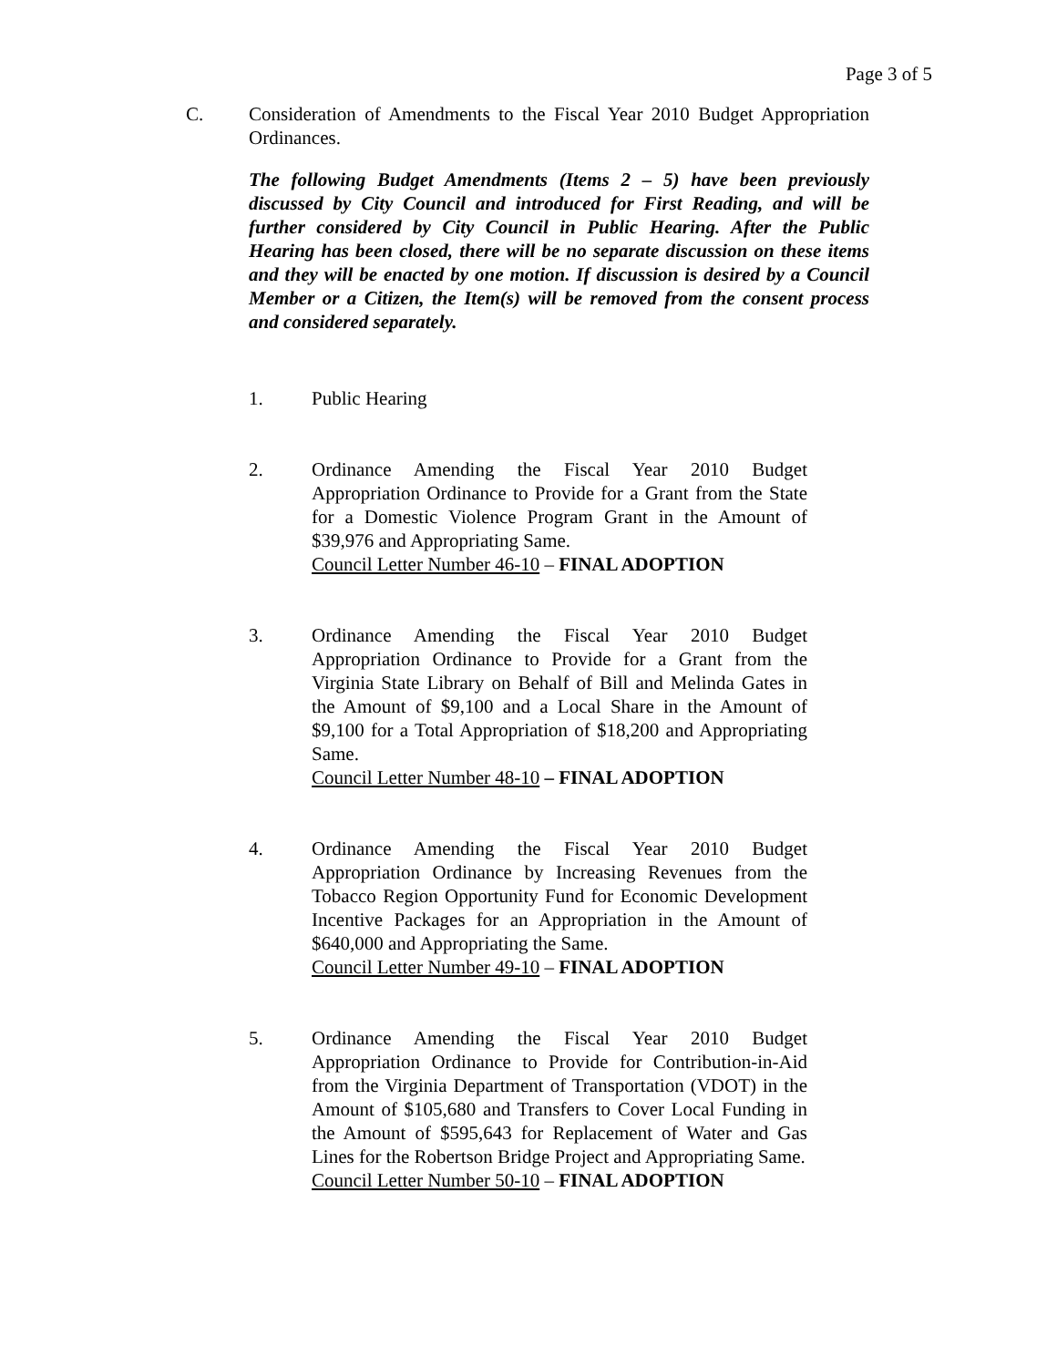Page 3 of 5
C. Consideration of Amendments to the Fiscal Year 2010 Budget Appropriation Ordinances.
The following Budget Amendments (Items 2 – 5) have been previously discussed by City Council and introduced for First Reading, and will be further considered by City Council in Public Hearing. After the Public Hearing has been closed, there will be no separate discussion on these items and they will be enacted by one motion. If discussion is desired by a Council Member or a Citizen, the Item(s) will be removed from the consent process and considered separately.
1. Public Hearing
2. Ordinance Amending the Fiscal Year 2010 Budget Appropriation Ordinance to Provide for a Grant from the State for a Domestic Violence Program Grant in the Amount of $39,976 and Appropriating Same.
Council Letter Number 46-10 – FINAL ADOPTION
3. Ordinance Amending the Fiscal Year 2010 Budget Appropriation Ordinance to Provide for a Grant from the Virginia State Library on Behalf of Bill and Melinda Gates in the Amount of $9,100 and a Local Share in the Amount of $9,100 for a Total Appropriation of $18,200 and Appropriating Same.
Council Letter Number 48-10 – FINAL ADOPTION
4. Ordinance Amending the Fiscal Year 2010 Budget Appropriation Ordinance by Increasing Revenues from the Tobacco Region Opportunity Fund for Economic Development Incentive Packages for an Appropriation in the Amount of $640,000 and Appropriating the Same.
Council Letter Number 49-10 – FINAL ADOPTION
5. Ordinance Amending the Fiscal Year 2010 Budget Appropriation Ordinance to Provide for Contribution-in-Aid from the Virginia Department of Transportation (VDOT) in the Amount of $105,680 and Transfers to Cover Local Funding in the Amount of $595,643 for Replacement of Water and Gas Lines for the Robertson Bridge Project and Appropriating Same.
Council Letter Number 50-10 – FINAL ADOPTION